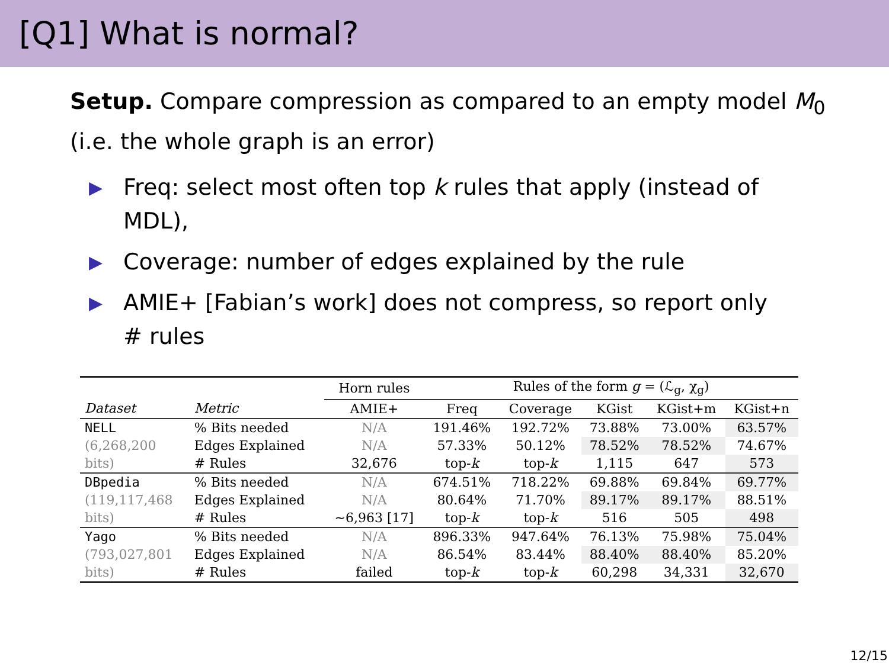[Q1] What is normal?
Setup. Compare compression as compared to an empty model M<sub>0</sub>
(i.e. the whole graph is an error)
▶ Freq: select most often top k rules that apply (instead of MDL),
▶ Coverage: number of edges explained by the rule
▶ AMIE+ [Fabian’s work] does not compress, so report only # rules
| | | Horn rules | Rules of the form g = (ℒ<sub>g</sub>, χ<sub>g</sub>) | | | | |
| --- | --- | --- | --- | --- | --- | --- | --- |
| Dataset | Metric | AMIE+ | Freq | Coverage | KGist | KGist+m | KGist+n |
| NELL | % Bits needed | N/A | 191.46% | 192.72% | 73.88% | 73.00% | 63.57% |
| (6,268,200 | Edges Explained | N/A | 57.33% | 50.12% | 78.52% | 78.52% | 74.67% |
| bits) | # Rules | 32,676 | top- k | top- k | 1,115 | 647 | 573 |
| DBpedia | % Bits needed | N/A | 674.51% | 718.22% | 69.88% | 69.84% | 69.77% |
| (119,117,468 | Edges Explained | N/A | 80.64% | 71.70% | 89.17% | 89.17% | 88.51% |
| bits) | # Rules | ~6,963 [17] | top- k | top- k | 516 | 505 | 498 |
| Yago | % Bits needed | N/A | 896.33% | 947.64% | 76.13% | 75.98% | 75.04% |
| (793,027,801 | Edges Explained | N/A | 86.54% | 83.44% | 88.40% | 88.40% | 85.20% |
| bits) | # Rules | failed | top- k | top- k | 60,298 | 34,331 | 32,670 |
12/15